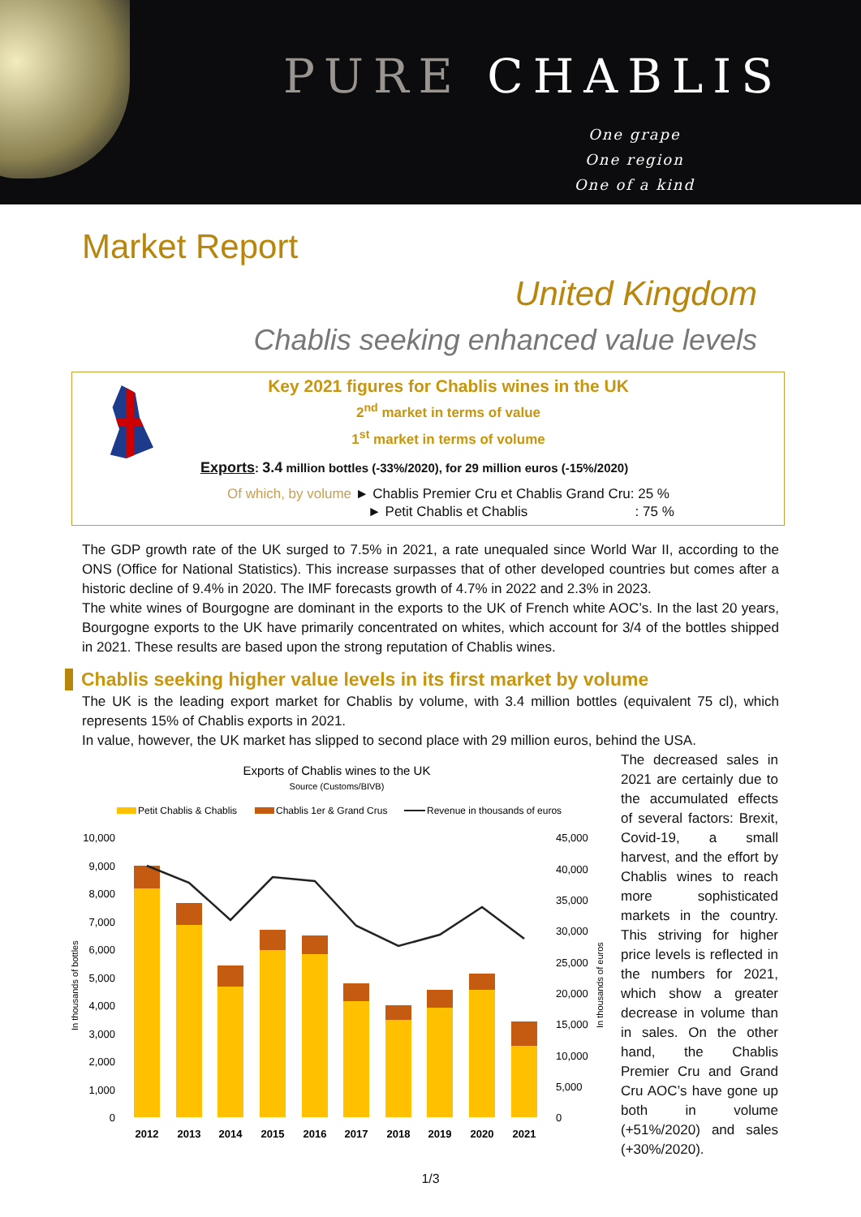PURE CHABLIS
One grape
One region
One of a kind
Market Report
United Kingdom
Chablis seeking enhanced value levels
Key 2021 figures for Chablis wines in the UK
2<sup>nd</sup> market in terms of value
1<sup>st</sup> market in terms of volume
Exports: 3.4 million bottles (-33%/2020), for 29 million euros (-15%/2020)
Of which, by volume ► Chablis Premier Cru et Chablis Grand Cru: 25 %
► Petit Chablis et Chablis : 75 %
The GDP growth rate of the UK surged to 7.5% in 2021, a rate unequaled since World War II, according to the ONS (Office for National Statistics). This increase surpasses that of other developed countries but comes after a historic decline of 9.4% in 2020. The IMF forecasts growth of 4.7% in 2022 and 2.3% in 2023.
The white wines of Bourgogne are dominant in the exports to the UK of French white AOC’s. In the last 20 years, Bourgogne exports to the UK have primarily concentrated on whites, which account for 3/4 of the bottles shipped in 2021. These results are based upon the strong reputation of Chablis wines.
Chablis seeking higher value levels in its first market by volume
The UK is the leading export market for Chablis by volume, with 3.4 million bottles (equivalent 75 cl), which represents 15% of Chablis exports in 2021.
In value, however, the UK market has slipped to second place with 29 million euros, behind the USA.
Exports of Chablis wines to the UK
Source (Customs/BIVB)
Petit Chablis & Chablis
Chablis 1er & Grand Crus
Revenue in thousands of euros
In thousands of bottles
In thousands of euros
10,000
9,000
8,000
7,000
6,000
5,000
4,000
3,000
2,000
1,000
0
45,000
40,000
35,000
30,000
25,000
20,000
15,000
10,000
5,000
0
2012
2013
2014
2015
2016
2017
2018
2019
2020
2021
The decreased sales in 2021 are certainly due to the accumulated effects of several factors: Brexit, Covid-19, a small harvest, and the effort by Chablis wines to reach more sophisticated markets in the country. This striving for higher price levels is reflected in the numbers for 2021, which show a greater decrease in volume than in sales. On the other hand, the Chablis Premier Cru and Grand Cru AOC’s have gone up both in volume (+51%/2020) and sales (+30%/2020).
1/3